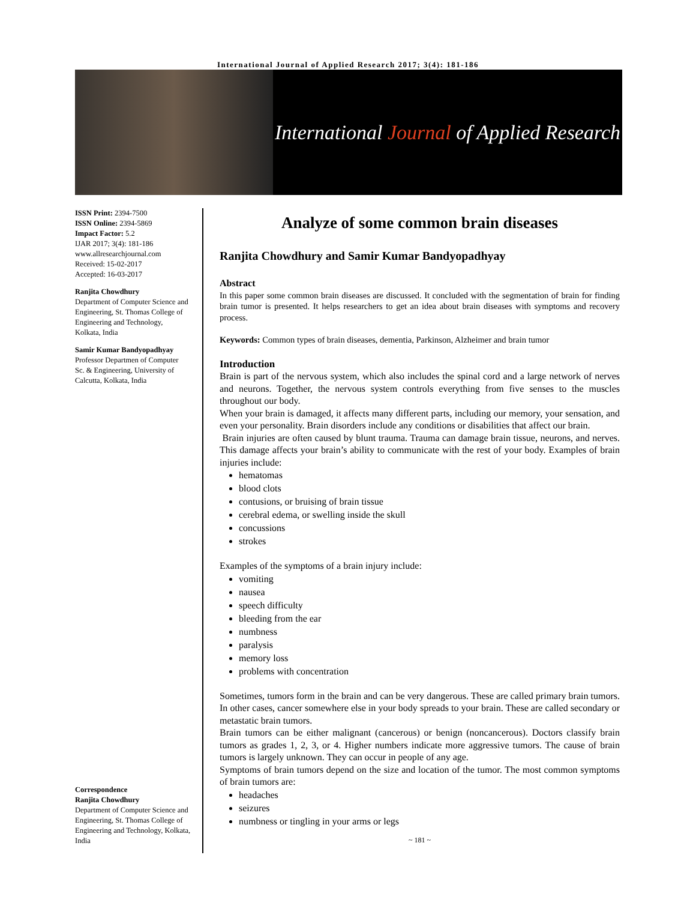International Journal of Applied Research 2017; 3(4): 181-186
International Journal of Applied Research
ISSN Print: 2394-7500
ISSN Online: 2394-5869
Impact Factor: 5.2
IJAR 2017; 3(4): 181-186
www.allresearchjournal.com
Received: 15-02-2017
Accepted: 16-03-2017
Ranjita Chowdhury
Department of Computer Science and Engineering, St. Thomas College of Engineering and Technology, Kolkata, India
Samir Kumar Bandyopadhyay
Professor Departmen of Computer Sc. & Engineering, University of Calcutta, Kolkata, India
Correspondence
Ranjita Chowdhury
Department of Computer Science and Engineering, St. Thomas College of Engineering and Technology, Kolkata, India
Analyze of some common brain diseases
Ranjita Chowdhury and Samir Kumar Bandyopadhyay
Abstract
In this paper some common brain diseases are discussed. It concluded with the segmentation of brain for finding brain tumor is presented. It helps researchers to get an idea about brain diseases with symptoms and recovery process.
Keywords: Common types of brain diseases, dementia, Parkinson, Alzheimer and brain tumor
Introduction
Brain is part of the nervous system, which also includes the spinal cord and a large network of nerves and neurons. Together, the nervous system controls everything from five senses to the muscles throughout our body.
When your brain is damaged, it affects many different parts, including our memory, your sensation, and even your personality. Brain disorders include any conditions or disabilities that affect our brain.
Brain injuries are often caused by blunt trauma. Trauma can damage brain tissue, neurons, and nerves. This damage affects your brain’s ability to communicate with the rest of your body. Examples of brain injuries include:
hematomas
blood clots
contusions, or bruising of brain tissue
cerebral edema, or swelling inside the skull
concussions
strokes
Examples of the symptoms of a brain injury include:
vomiting
nausea
speech difficulty
bleeding from the ear
numbness
paralysis
memory loss
problems with concentration
Sometimes, tumors form in the brain and can be very dangerous. These are called primary brain tumors. In other cases, cancer somewhere else in your body spreads to your brain. These are called secondary or metastatic brain tumors.
Brain tumors can be either malignant (cancerous) or benign (noncancerous). Doctors classify brain tumors as grades 1, 2, 3, or 4. Higher numbers indicate more aggressive tumors. The cause of brain tumors is largely unknown. They can occur in people of any age.
Symptoms of brain tumors depend on the size and location of the tumor. The most common symptoms of brain tumors are:
headaches
seizures
numbness or tingling in your arms or legs
~ 181 ~